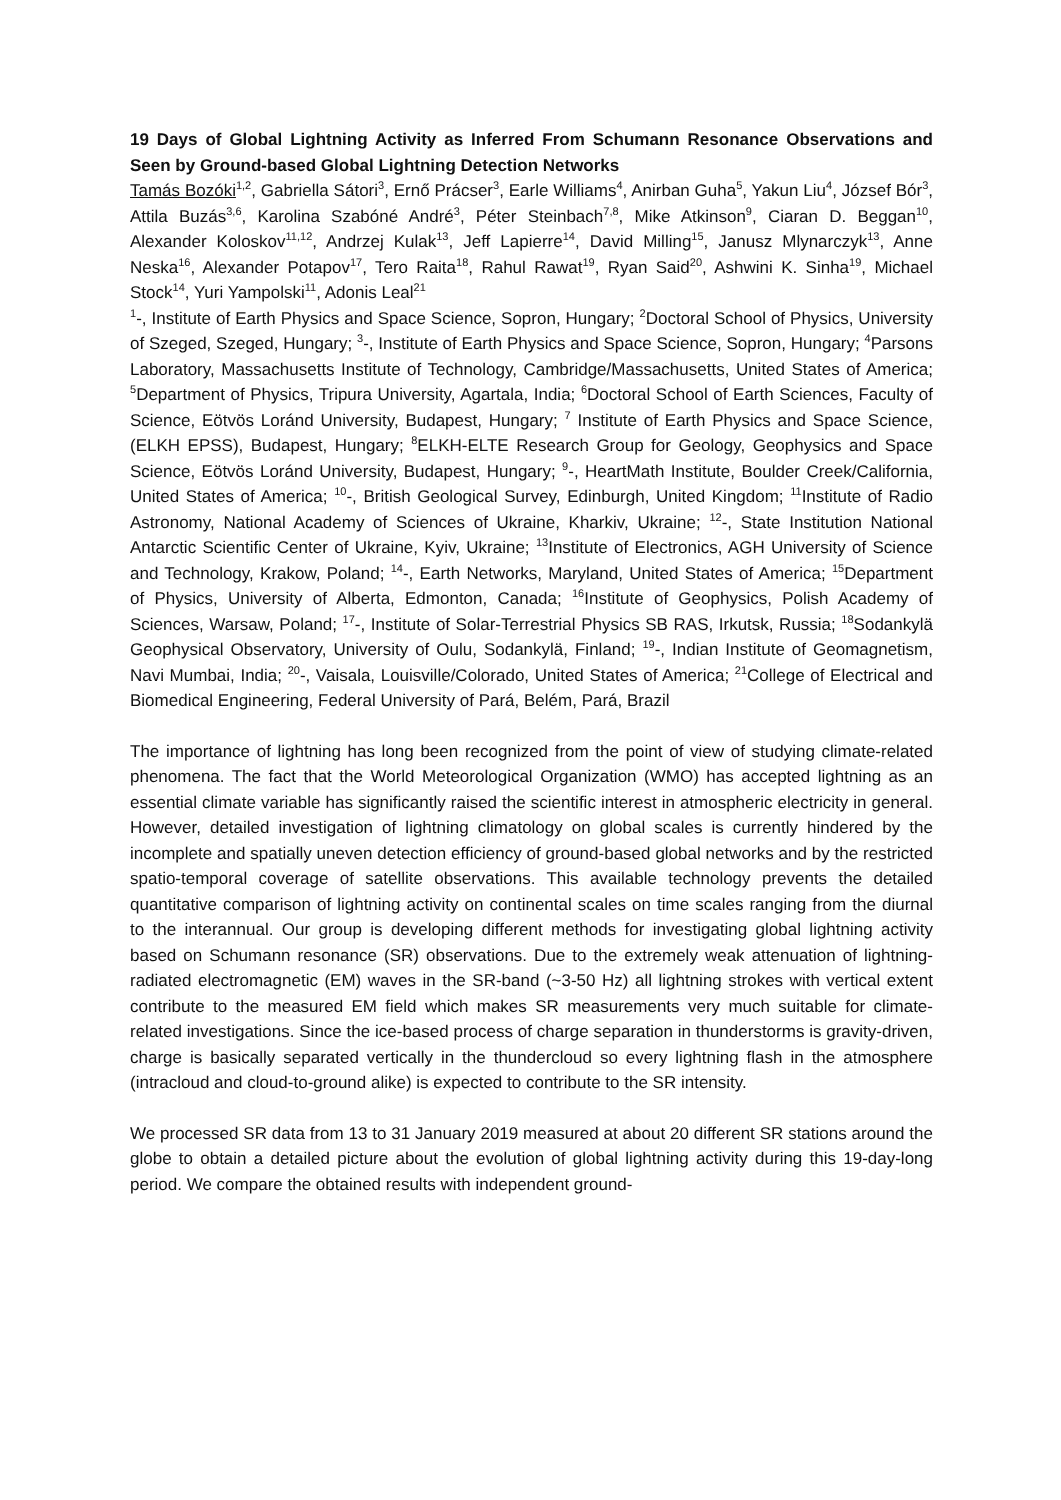19 Days of Global Lightning Activity as Inferred From Schumann Resonance Observations and Seen by Ground-based Global Lightning Detection Networks
Tamás Bozóki<sup>1,2</sup>, Gabriella Sátori<sup>3</sup>, Ernő Prácser<sup>3</sup>, Earle Williams<sup>4</sup>, Anirban Guha<sup>5</sup>, Yakun Liu<sup>4</sup>, József Bór<sup>3</sup>, Attila Buzás<sup>3,6</sup>, Karolina Szabóné André<sup>3</sup>, Péter Steinbach<sup>7,8</sup>, Mike Atkinson<sup>9</sup>, Ciaran D. Beggan<sup>10</sup>, Alexander Koloskov<sup>11,12</sup>, Andrzej Kulak<sup>13</sup>, Jeff Lapierre<sup>14</sup>, David Milling<sup>15</sup>, Janusz Mlynarczyk<sup>13</sup>, Anne Neska<sup>16</sup>, Alexander Potapov<sup>17</sup>, Tero Raita<sup>18</sup>, Rahul Rawat<sup>19</sup>, Ryan Said<sup>20</sup>, Ashwini K. Sinha<sup>19</sup>, Michael Stock<sup>14</sup>, Yuri Yampolski<sup>11</sup>, Adonis Leal<sup>21</sup>
<sup>1</sup>-, Institute of Earth Physics and Space Science, Sopron, Hungary; <sup>2</sup>Doctoral School of Physics, University of Szeged, Szeged, Hungary; <sup>3</sup>-, Institute of Earth Physics and Space Science, Sopron, Hungary; <sup>4</sup>Parsons Laboratory, Massachusetts Institute of Technology, Cambridge/Massachusetts, United States of America; <sup>5</sup>Department of Physics, Tripura University, Agartala, India; <sup>6</sup>Doctoral School of Earth Sciences, Faculty of Science, Eötvös Loránd University, Budapest, Hungary; <sup>7</sup> Institute of Earth Physics and Space Science, (ELKH EPSS), Budapest, Hungary; <sup>8</sup>ELKH-ELTE Research Group for Geology, Geophysics and Space Science, Eötvös Loránd University, Budapest, Hungary; <sup>9</sup>-, HeartMath Institute, Boulder Creek/California, United States of America; <sup>10</sup>-, British Geological Survey, Edinburgh, United Kingdom; <sup>11</sup>Institute of Radio Astronomy, National Academy of Sciences of Ukraine, Kharkiv, Ukraine; <sup>12</sup>-, State Institution National Antarctic Scientific Center of Ukraine, Kyiv, Ukraine; <sup>13</sup>Institute of Electronics, AGH University of Science and Technology, Krakow, Poland; <sup>14</sup>-, Earth Networks, Maryland, United States of America; <sup>15</sup>Department of Physics, University of Alberta, Edmonton, Canada; <sup>16</sup>Institute of Geophysics, Polish Academy of Sciences, Warsaw, Poland; <sup>17</sup>-, Institute of Solar-Terrestrial Physics SB RAS, Irkutsk, Russia; <sup>18</sup>Sodankylä Geophysical Observatory, University of Oulu, Sodankylä, Finland; <sup>19</sup>-, Indian Institute of Geomagnetism, Navi Mumbai, India; <sup>20</sup>-, Vaisala, Louisville/Colorado, United States of America; <sup>21</sup>College of Electrical and Biomedical Engineering, Federal University of Pará, Belém, Pará, Brazil
The importance of lightning has long been recognized from the point of view of studying climate-related phenomena. The fact that the World Meteorological Organization (WMO) has accepted lightning as an essential climate variable has significantly raised the scientific interest in atmospheric electricity in general. However, detailed investigation of lightning climatology on global scales is currently hindered by the incomplete and spatially uneven detection efficiency of ground-based global networks and by the restricted spatio-temporal coverage of satellite observations. This available technology prevents the detailed quantitative comparison of lightning activity on continental scales on time scales ranging from the diurnal to the interannual. Our group is developing different methods for investigating global lightning activity based on Schumann resonance (SR) observations. Due to the extremely weak attenuation of lightning-radiated electromagnetic (EM) waves in the SR-band (~3-50 Hz) all lightning strokes with vertical extent contribute to the measured EM field which makes SR measurements very much suitable for climate-related investigations. Since the ice-based process of charge separation in thunderstorms is gravity-driven, charge is basically separated vertically in the thundercloud so every lightning flash in the atmosphere (intracloud and cloud-to-ground alike) is expected to contribute to the SR intensity.
We processed SR data from 13 to 31 January 2019 measured at about 20 different SR stations around the globe to obtain a detailed picture about the evolution of global lightning activity during this 19-day-long period. We compare the obtained results with independent ground-